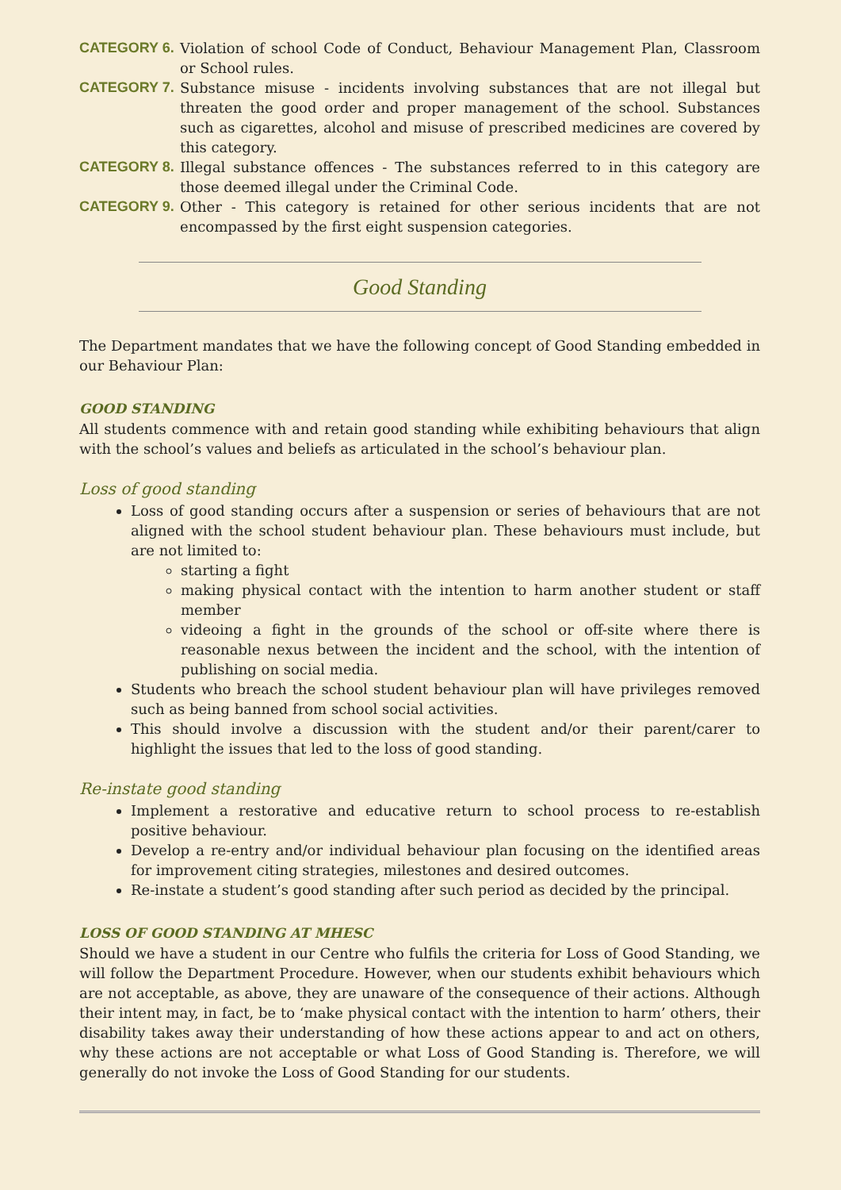CATEGORY 6. Violation of school Code of Conduct, Behaviour Management Plan, Classroom or School rules.
CATEGORY 7. Substance misuse - incidents involving substances that are not illegal but threaten the good order and proper management of the school. Substances such as cigarettes, alcohol and misuse of prescribed medicines are covered by this category.
CATEGORY 8. Illegal substance offences - The substances referred to in this category are those deemed illegal under the Criminal Code.
CATEGORY 9. Other - This category is retained for other serious incidents that are not encompassed by the first eight suspension categories.
Good Standing
The Department mandates that we have the following concept of Good Standing embedded in our Behaviour Plan:
GOOD STANDING
All students commence with and retain good standing while exhibiting behaviours that align with the school’s values and beliefs as articulated in the school’s behaviour plan.
Loss of good standing
Loss of good standing occurs after a suspension or series of behaviours that are not aligned with the school student behaviour plan. These behaviours must include, but are not limited to:
starting a fight
making physical contact with the intention to harm another student or staff member
videoing a fight in the grounds of the school or off-site where there is reasonable nexus between the incident and the school, with the intention of publishing on social media.
Students who breach the school student behaviour plan will have privileges removed such as being banned from school social activities.
This should involve a discussion with the student and/or their parent/carer to highlight the issues that led to the loss of good standing.
Re-instate good standing
Implement a restorative and educative return to school process to re-establish positive behaviour.
Develop a re-entry and/or individual behaviour plan focusing on the identified areas for improvement citing strategies, milestones and desired outcomes.
Re-instate a student’s good standing after such period as decided by the principal.
LOSS OF GOOD STANDING AT MHESC
Should we have a student in our Centre who fulfils the criteria for Loss of Good Standing, we will follow the Department Procedure. However, when our students exhibit behaviours which are not acceptable, as above, they are unaware of the consequence of their actions. Although their intent may, in fact, be to ‘make physical contact with the intention to harm’ others, their disability takes away their understanding of how these actions appear to and act on others, why these actions are not acceptable or what Loss of Good Standing is. Therefore, we will generally do not invoke the Loss of Good Standing for our students.